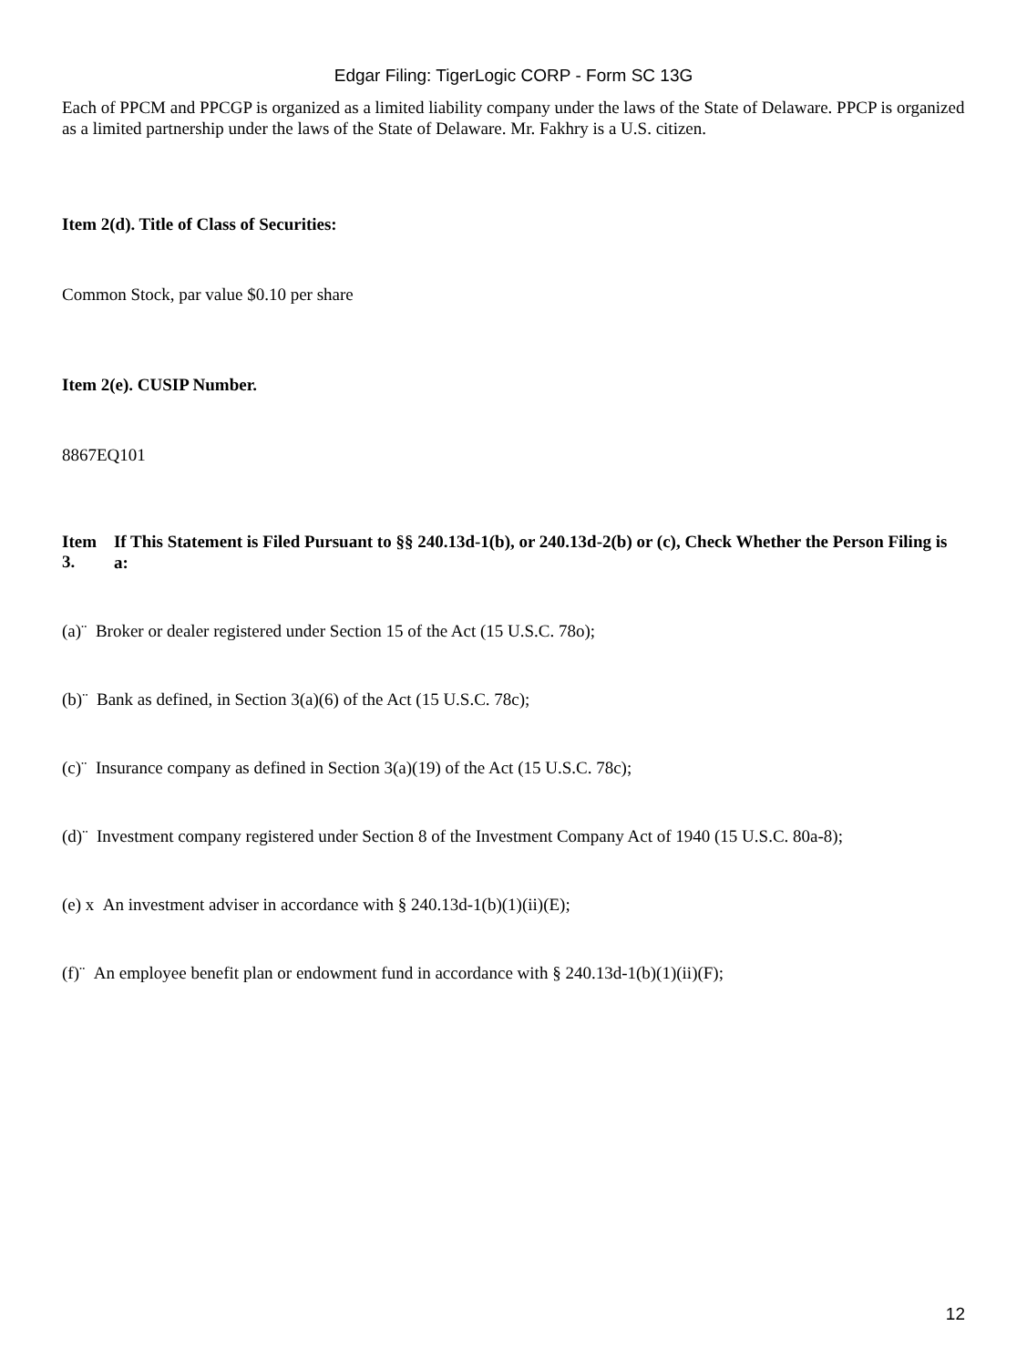Edgar Filing: TigerLogic CORP - Form SC 13G
Each of PPCM and PPCGP is organized as a limited liability company under the laws of the State of Delaware. PPCP is organized as a limited partnership under the laws of the State of Delaware. Mr. Fakhry is a U.S. citizen.
Item 2(d). Title of Class of Securities:
Common Stock, par value $0.10 per share
Item 2(e). CUSIP Number.
8867EQ101
Item 3.
If This Statement is Filed Pursuant to §§ 240.13d-1(b), or 240.13d-2(b) or (c), Check Whether the Person Filing is a:
(a)¨ Broker or dealer registered under Section 15 of the Act (15 U.S.C. 78o);
(b)¨ Bank as defined, in Section 3(a)(6) of the Act (15 U.S.C. 78c);
(c)¨ Insurance company as defined in Section 3(a)(19) of the Act (15 U.S.C. 78c);
(d)¨ Investment company registered under Section 8 of the Investment Company Act of 1940 (15 U.S.C. 80a-8);
(e) x An investment adviser in accordance with § 240.13d-1(b)(1)(ii)(E);
(f)¨ An employee benefit plan or endowment fund in accordance with § 240.13d-1(b)(1)(ii)(F);
12